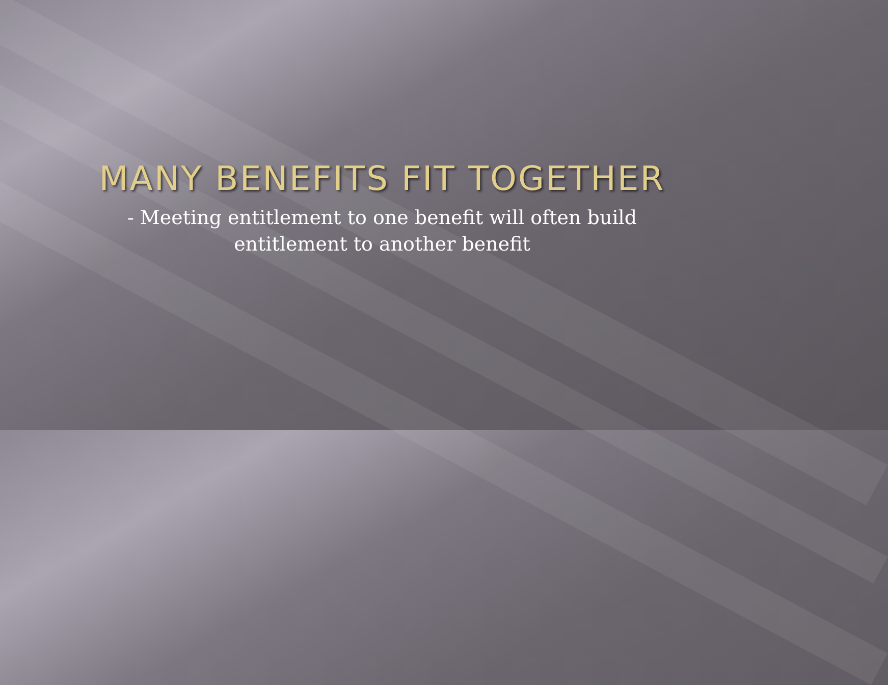MANY BENEFITS FIT TOGETHER
- Meeting entitlement to one benefit will often build
entitlement to another benefit